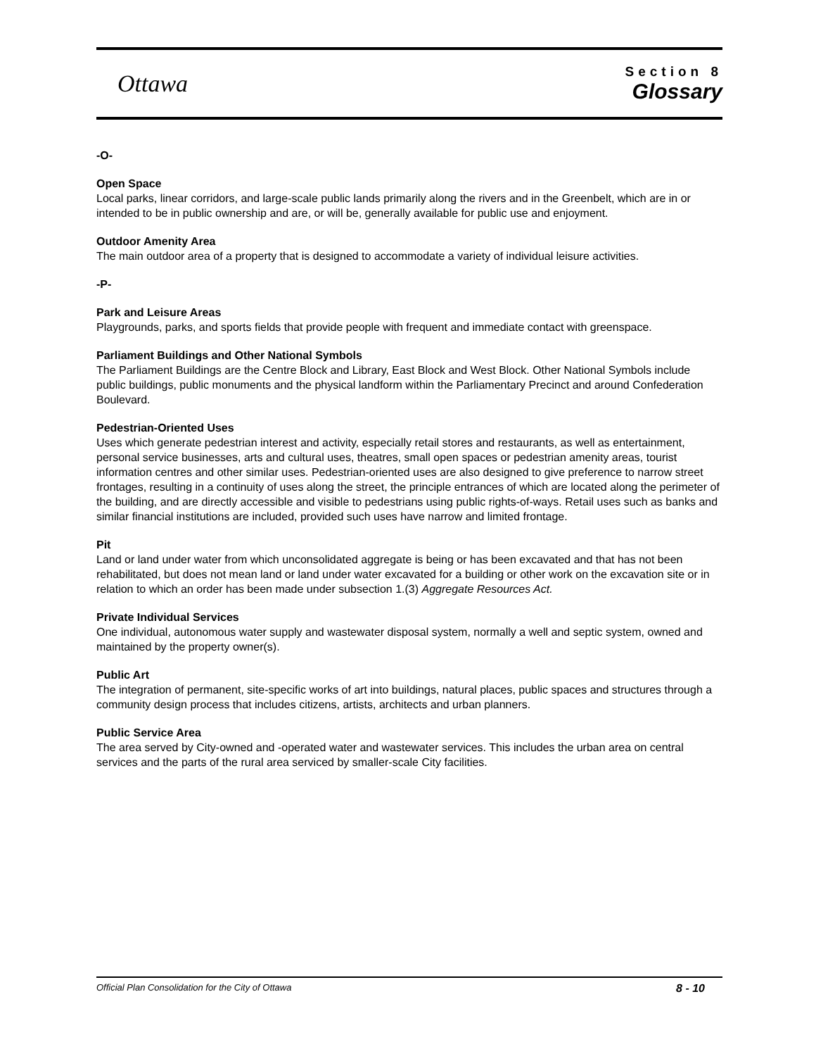Ottawa
Section 8
Glossary
-O-
Open Space
Local parks, linear corridors, and large-scale public lands primarily along the rivers and in the Greenbelt, which are in or intended to be in public ownership and are, or will be, generally available for public use and enjoyment.
Outdoor Amenity Area
The main outdoor area of a property that is designed to accommodate a variety of individual leisure activities.
-P-
Park and Leisure Areas
Playgrounds, parks, and sports fields that provide people with frequent and immediate contact with greenspace.
Parliament Buildings and Other National Symbols
The Parliament Buildings are the Centre Block and Library, East Block and West Block. Other National Symbols include public buildings, public monuments and the physical landform within the Parliamentary Precinct and around Confederation Boulevard.
Pedestrian-Oriented Uses
Uses which generate pedestrian interest and activity, especially retail stores and restaurants, as well as entertainment, personal service businesses, arts and cultural uses, theatres, small open spaces or pedestrian amenity areas, tourist information centres and other similar uses. Pedestrian-oriented uses are also designed to give preference to narrow street frontages, resulting in a continuity of uses along the street, the principle entrances of which are located along the perimeter of the building, and are directly accessible and visible to pedestrians using public rights-of-ways. Retail uses such as banks and similar financial institutions are included, provided such uses have narrow and limited frontage.
Pit
Land or land under water from which unconsolidated aggregate is being or has been excavated and that has not been rehabilitated, but does not mean land or land under water excavated for a building or other work on the excavation site or in relation to which an order has been made under subsection 1.(3) Aggregate Resources Act.
Private Individual Services
One individual, autonomous water supply and wastewater disposal system, normally a well and septic system, owned and maintained by the property owner(s).
Public Art
The integration of permanent, site-specific works of art into buildings, natural places, public spaces and structures through a community design process that includes citizens, artists, architects and urban planners.
Public Service Area
The area served by City-owned and -operated water and wastewater services. This includes the urban area on central services and the parts of the rural area serviced by smaller-scale City facilities.
Official Plan Consolidation for the City of Ottawa 8 - 10